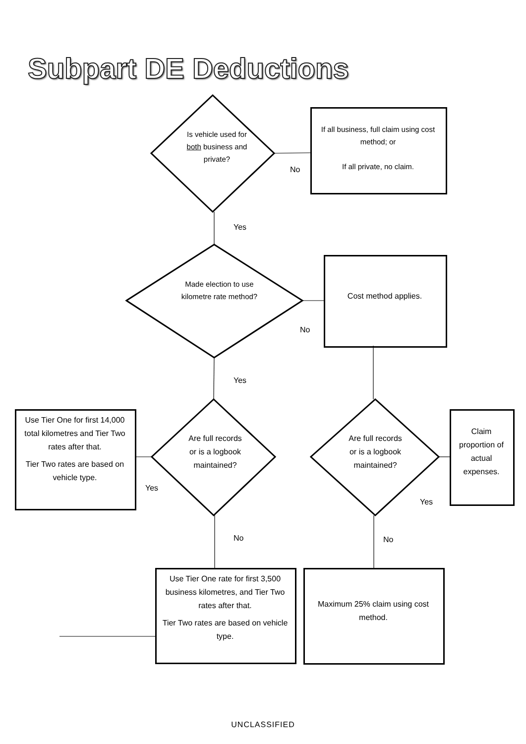Subpart DE Deductions
Is vehicle used for both business and private?
If all business, full claim using cost method; or
If all private, no claim.
No
Yes
Made election to use kilometre rate method?
Cost method applies.
No
Yes
Use Tier One for first 14,000 total kilometres and Tier Two rates after that.
Tier Two rates are based on vehicle type.
Are full records or is a logbook maintained?
Are full records or is a logbook maintained?
Claim proportion of actual expenses.
Yes
Yes
No No
Use Tier One rate for first 3,500 business kilometres, and Tier Two rates after that.
Tier Two rates are based on vehicle type.
Maximum 25% claim using cost method.
UNCLASSIFIED